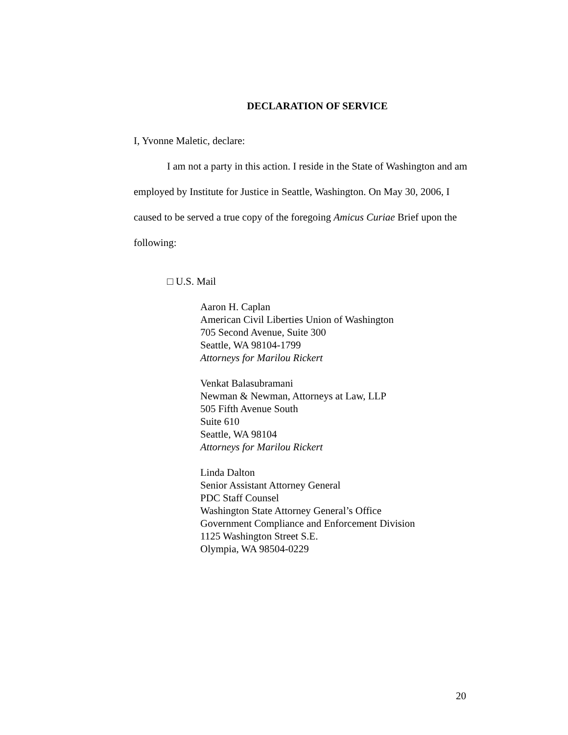DECLARATION OF SERVICE
I, Yvonne Maletic, declare:
I am not a party in this action. I reside in the State of Washington and am employed by Institute for Justice in Seattle, Washington. On May 30, 2006, I caused to be served a true copy of the foregoing Amicus Curiae Brief upon the following:
□ U.S. Mail
Aaron H. Caplan
American Civil Liberties Union of Washington
705 Second Avenue, Suite 300
Seattle, WA 98104-1799
Attorneys for Marilou Rickert
Venkat Balasubramani
Newman & Newman, Attorneys at Law, LLP
505 Fifth Avenue South
Suite 610
Seattle, WA 98104
Attorneys for Marilou Rickert
Linda Dalton
Senior Assistant Attorney General
PDC Staff Counsel
Washington State Attorney General’s Office
Government Compliance and Enforcement Division
1125 Washington Street S.E.
Olympia, WA 98504-0229
20